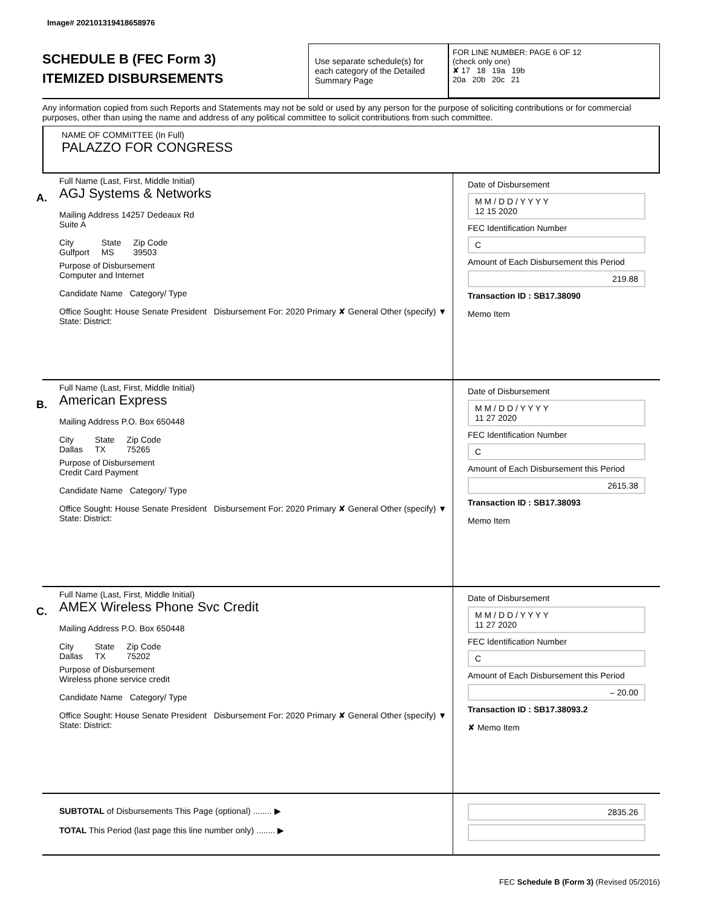Image# 202101319418658976
SCHEDULE B (FEC Form 3)
ITEMIZED DISBURSEMENTS
Use separate schedule(s) for each category of the Detailed Summary Page
FOR LINE NUMBER: PAGE 6 OF 12
(check only one)
✘ 17 18 19a 19b
20a 20b 20c 21
Any information copied from such Reports and Statements may not be sold or used by any person for the purpose of soliciting contributions or for commercial purposes, other than using the name and address of any political committee to solicit contributions from such committee.
NAME OF COMMITTEE (In Full)
PALAZZO FOR CONGRESS
A.
Full Name (Last, First, Middle Initial)
AGJ Systems & Networks
Mailing Address 14257 Dedeaux Rd
Suite A
City
Gulfport State
MS Zip Code
39503
Purpose of Disbursement
Computer and Internet
Candidate Name Category/ Type
Office Sought: House Senate President Disbursement For: 2020 Primary ✘ General Other (specify) ▼
State: District:
Date of Disbursement
M M / D D / Y Y Y Y
12 15 2020
FEC Identification Number
C
Amount of Each Disbursement this Period
219.88
Transaction ID : SB17.38090
Memo Item
B.
Full Name (Last, First, Middle Initial)
American Express
Mailing Address P.O. Box 650448
City
Dallas State
TX Zip Code
75265
Purpose of Disbursement
Credit Card Payment
Candidate Name Category/ Type
Office Sought: House Senate President Disbursement For: 2020 Primary ✘ General Other (specify) ▼
State: District:
Date of Disbursement
M M / D D / Y Y Y Y
11 27 2020
FEC Identification Number
C
Amount of Each Disbursement this Period
2615.38
Transaction ID : SB17.38093
Memo Item
C.
Full Name (Last, First, Middle Initial)
AMEX Wireless Phone Svc Credit
Mailing Address P.O. Box 650448
City
Dallas State
TX Zip Code
75202
Purpose of Disbursement
Wireless phone service credit
Candidate Name Category/ Type
Office Sought: House Senate President Disbursement For: 2020 Primary ✘ General Other (specify) ▼
State: District:
Date of Disbursement
M M / D D / Y Y Y Y
11 27 2020
FEC Identification Number
C
Amount of Each Disbursement this Period
– 20.00
Transaction ID : SB17.38093.2
✘ Memo Item
SUBTOTAL of Disbursements This Page (optional) ........ ▶
TOTAL This Period (last page this line number only) ........ ▶
2835.26
FEC Schedule B (Form 3) (Revised 05/2016)